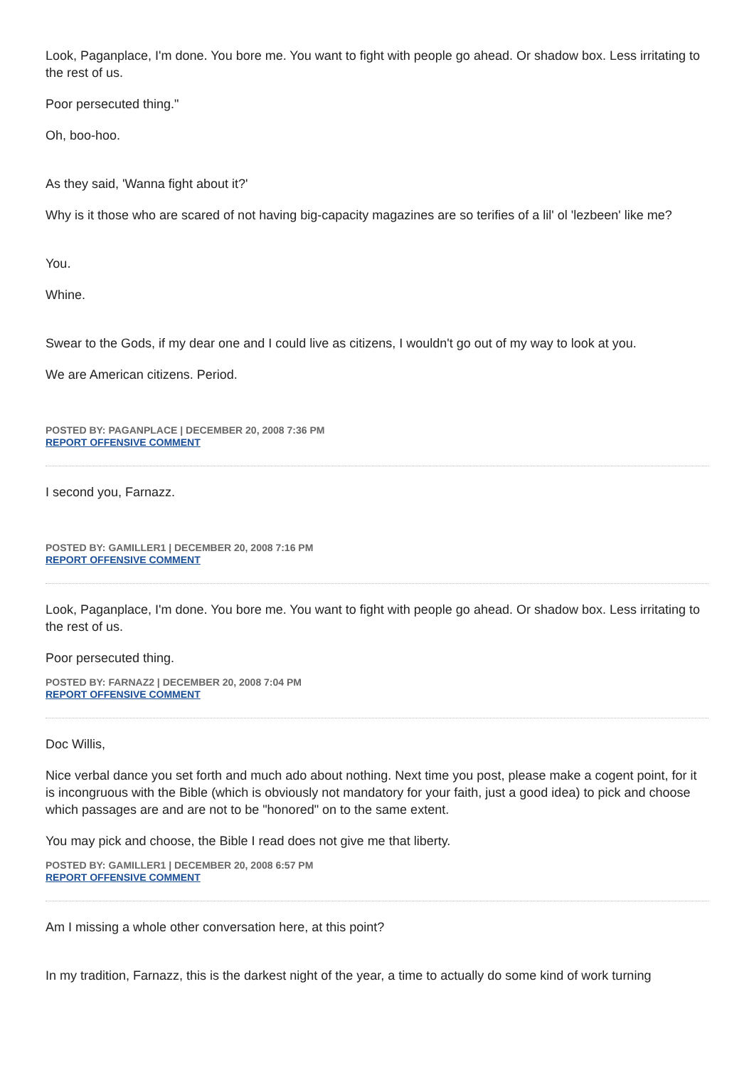Look, Paganplace, I'm done. You bore me. You want to fight with people go ahead. Or shadow box. Less irritating to the rest of us.
Poor persecuted thing."
Oh, boo-hoo.
As they said, 'Wanna fight about it?'
Why is it those who are scared of not having big-capacity magazines are so terifies of a lil' ol 'lezbeen' like me?
You.
Whine.
Swear to the Gods, if my dear one and I could live as citizens, I wouldn't go out of my way to look at you.
We are American citizens. Period.
POSTED BY: PAGANPLACE | DECEMBER 20, 2008 7:36 PM
REPORT OFFENSIVE COMMENT
I second you, Farnazz.
POSTED BY: GAMILLER1 | DECEMBER 20, 2008 7:16 PM
REPORT OFFENSIVE COMMENT
Look, Paganplace, I'm done. You bore me. You want to fight with people go ahead. Or shadow box. Less irritating to the rest of us.
Poor persecuted thing.
POSTED BY: FARNAZ2 | DECEMBER 20, 2008 7:04 PM
REPORT OFFENSIVE COMMENT
Doc Willis,
Nice verbal dance you set forth and much ado about nothing. Next time you post, please make a cogent point, for it is incongruous with the Bible (which is obviously not mandatory for your faith, just a good idea) to pick and choose which passages are and are not to be "honored" on to the same extent.
You may pick and choose, the Bible I read does not give me that liberty.
POSTED BY: GAMILLER1 | DECEMBER 20, 2008 6:57 PM
REPORT OFFENSIVE COMMENT
Am I missing a whole other conversation here, at this point?
In my tradition, Farnazz, this is the darkest night of the year, a time to actually do some kind of work turning